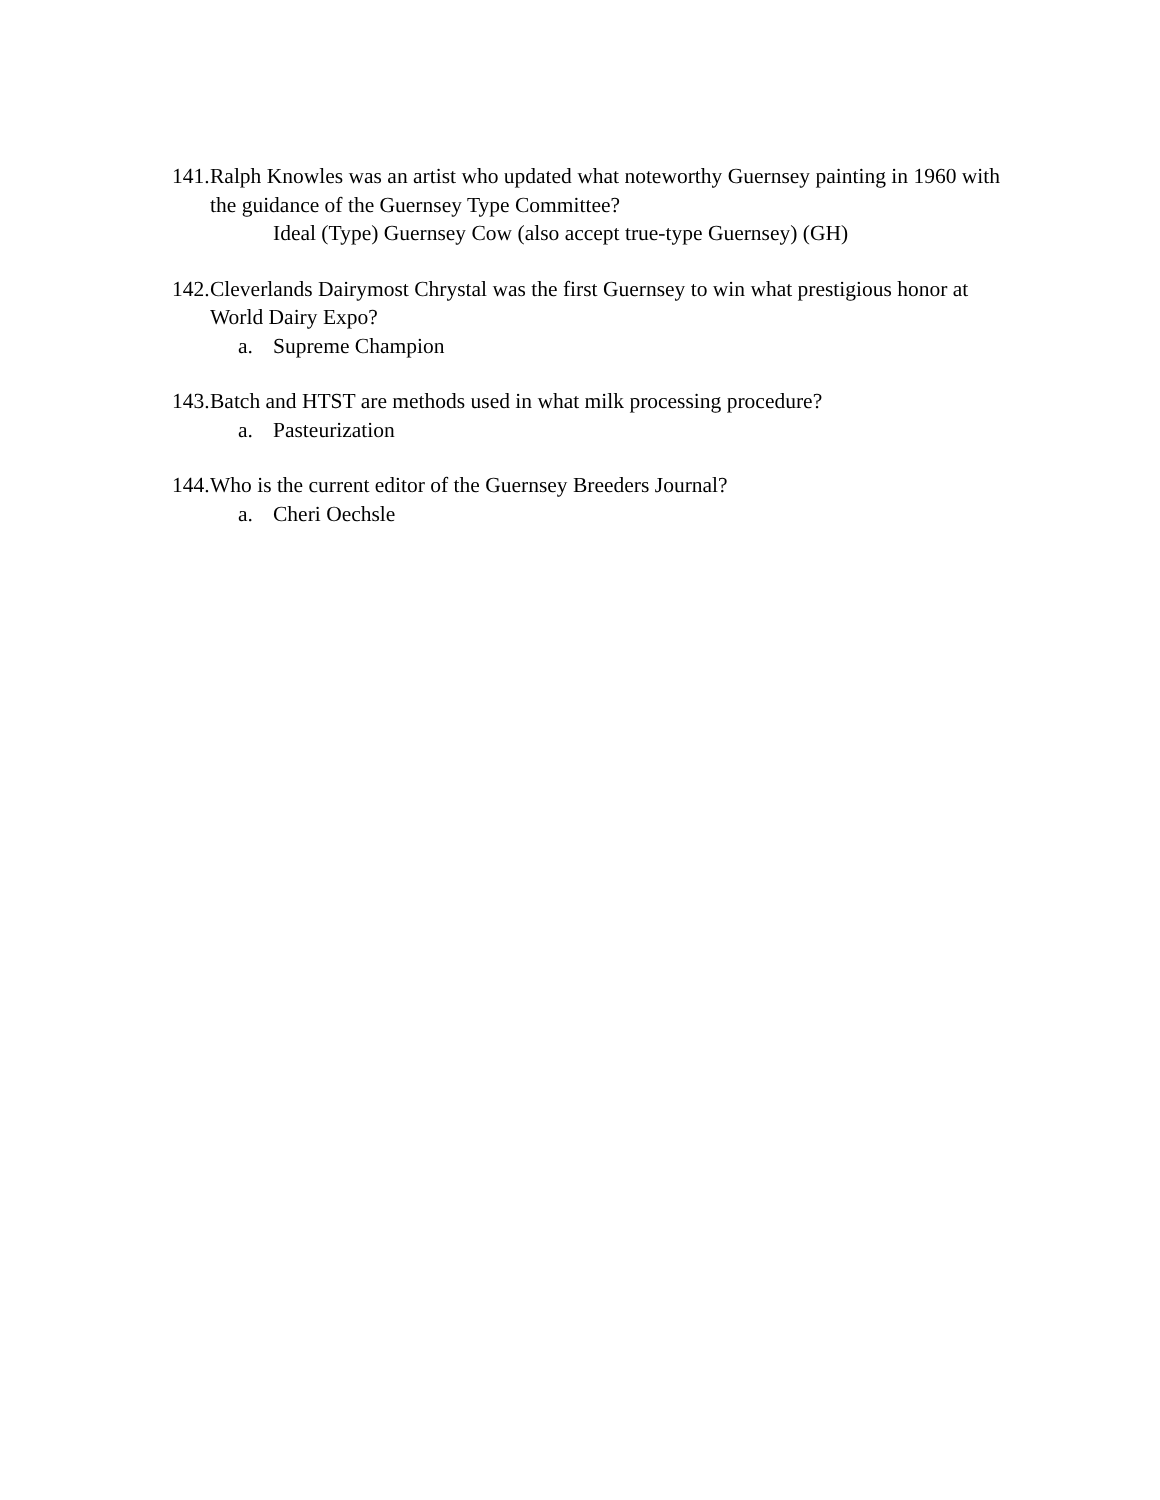141. Ralph Knowles was an artist who updated what noteworthy Guernsey painting in 1960 with the guidance of the Guernsey Type Committee?
Ideal (Type) Guernsey Cow (also accept true-type Guernsey) (GH)
142. Cleverlands Dairymost Chrystal was the first Guernsey to win what prestigious honor at World Dairy Expo?
a. Supreme Champion
143. Batch and HTST are methods used in what milk processing procedure?
a. Pasteurization
144. Who is the current editor of the Guernsey Breeders Journal?
a. Cheri Oechsle